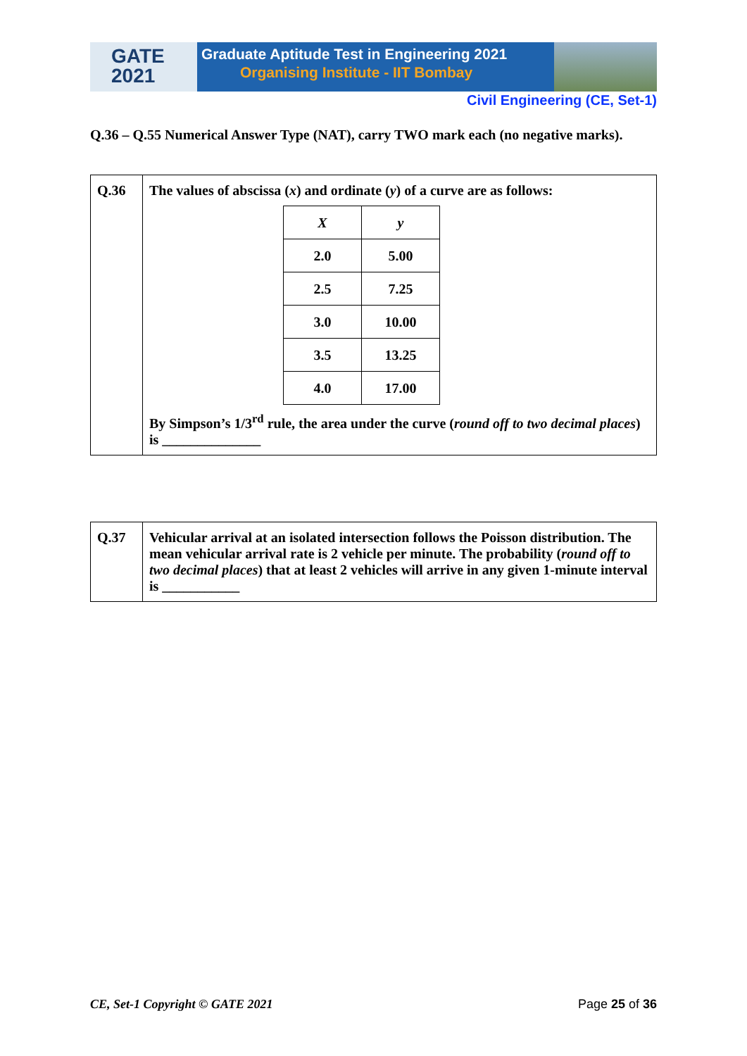GATE
2021
Graduate Aptitude Test in Engineering 2021
Organising Institute - IIT Bombay
Civil Engineering (CE, Set-1)
Q.36 – Q.55 Numerical Answer Type (NAT), carry TWO mark each (no negative marks).
| Q.36 | The values of abscissa ( x ) and ordinate ( y ) of a curve are as follows: / X / y / / --- / --- / / 2.0 / 5.00 / / 2.5 / 7.25 / / 3.0 / 10.00 / / 3.5 / 13.25 / / 4.0 / 17.00 / By Simpson’s 1/3<sup>rd</sup> rule, the area under the curve ( round off to two decimal places ) is ______________ |
| Q.37 | Vehicular arrival at an isolated intersection follows the Poisson distribution. The mean vehicular arrival rate is 2 vehicle per minute. The probability ( round off to two decimal places ) that at least 2 vehicles will arrive in any given 1-minute interval is ___________ |
CE, Set-1 Copyright © GATE 2021 Page 25 of 36